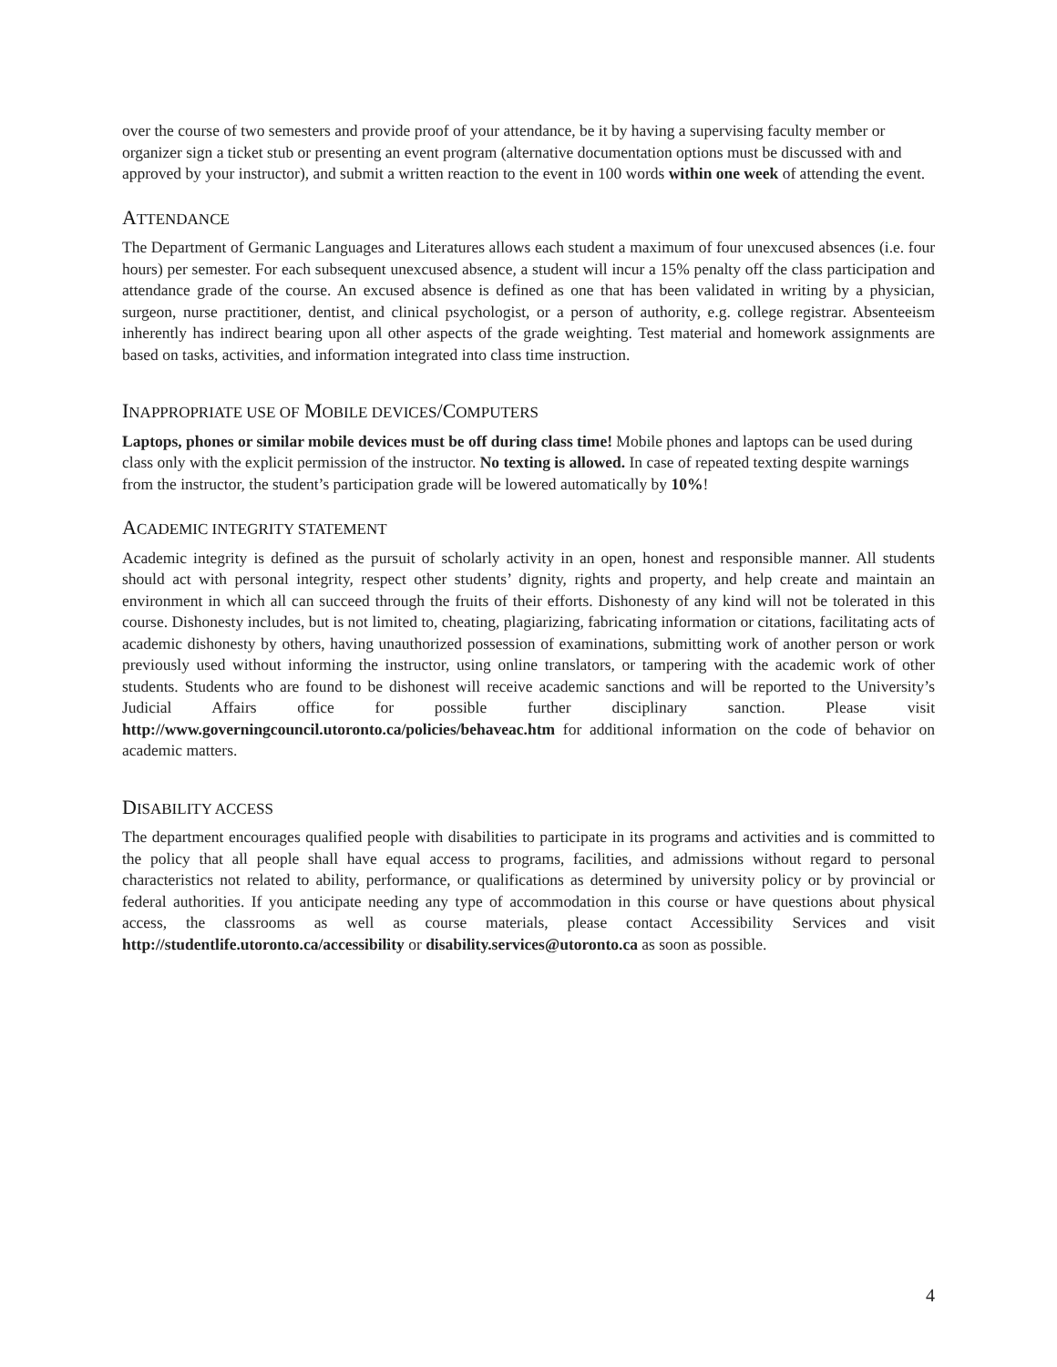over the course of two semesters and provide proof of your attendance, be it by having a supervising faculty member or organizer sign a ticket stub or presenting an event program (alternative documentation options must be discussed with and approved by your instructor), and submit a written reaction to the event in 100 words within one week of attending the event.
ATTENDANCE
The Department of Germanic Languages and Literatures allows each student a maximum of four unexcused absences (i.e. four hours) per semester. For each subsequent unexcused absence, a student will incur a 15% penalty off the class participation and attendance grade of the course. An excused absence is defined as one that has been validated in writing by a physician, surgeon, nurse practitioner, dentist, and clinical psychologist, or a person of authority, e.g. college registrar. Absenteeism inherently has indirect bearing upon all other aspects of the grade weighting. Test material and homework assignments are based on tasks, activities, and information integrated into class time instruction.
INAPPROPRIATE USE OF MOBILE DEVICES/COMPUTERS
Laptops, phones or similar mobile devices must be off during class time! Mobile phones and laptops can be used during class only with the explicit permission of the instructor. No texting is allowed. In case of repeated texting despite warnings from the instructor, the student’s participation grade will be lowered automatically by 10%!
ACADEMIC INTEGRITY STATEMENT
Academic integrity is defined as the pursuit of scholarly activity in an open, honest and responsible manner. All students should act with personal integrity, respect other students’ dignity, rights and property, and help create and maintain an environment in which all can succeed through the fruits of their efforts. Dishonesty of any kind will not be tolerated in this course. Dishonesty includes, but is not limited to, cheating, plagiarizing, fabricating information or citations, facilitating acts of academic dishonesty by others, having unauthorized possession of examinations, submitting work of another person or work previously used without informing the instructor, using online translators, or tampering with the academic work of other students. Students who are found to be dishonest will receive academic sanctions and will be reported to the University’s Judicial Affairs office for possible further disciplinary sanction. Please visit http://www.governingcouncil.utoronto.ca/policies/behaveac.htm for additional information on the code of behavior on academic matters.
DISABILITY ACCESS
The department encourages qualified people with disabilities to participate in its programs and activities and is committed to the policy that all people shall have equal access to programs, facilities, and admissions without regard to personal characteristics not related to ability, performance, or qualifications as determined by university policy or by provincial or federal authorities. If you anticipate needing any type of accommodation in this course or have questions about physical access, the classrooms as well as course materials, please contact Accessibility Services and visit http://studentlife.utoronto.ca/accessibility or disability.services@utoronto.ca as soon as possible.
4